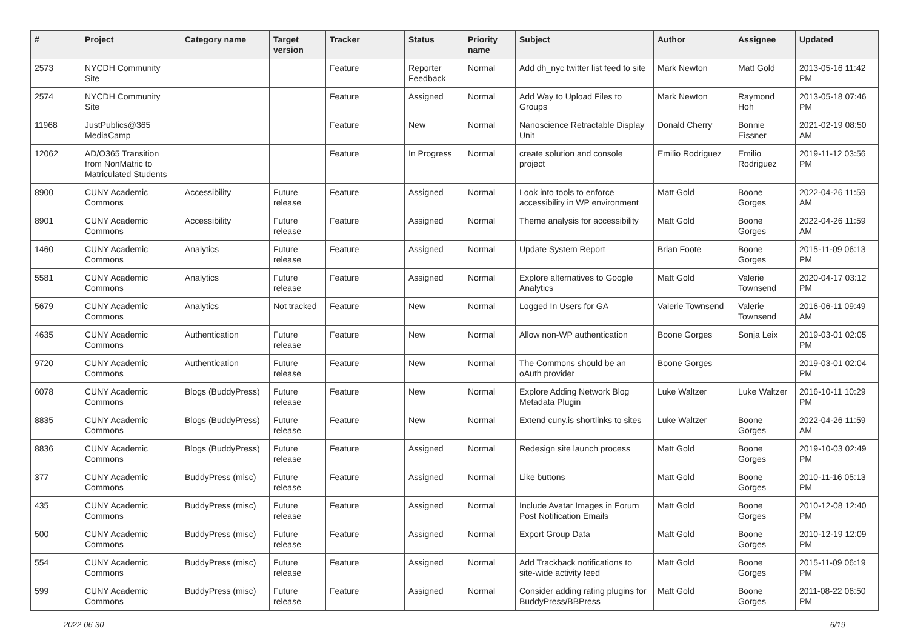| # | Project | Category name | Target version | Tracker | Status | Priority name | Subject | Author | Assignee | Updated |
| --- | --- | --- | --- | --- | --- | --- | --- | --- | --- | --- |
| 2573 | NYCDH Community Site | | | Feature | Reporter Feedback | Normal | Add dh_nyc twitter list feed to site | Mark Newton | Matt Gold | 2013-05-16 11:42 PM |
| 2574 | NYCDH Community Site | | | Feature | Assigned | Normal | Add Way to Upload Files to Groups | Mark Newton | Raymond Hoh | 2013-05-18 07:46 PM |
| 11968 | JustPublics@365 MediaCamp | | | Feature | New | Normal | Nanoscience Retractable Display Unit | Donald Cherry | Bonnie Eissner | 2021-02-19 08:50 AM |
| 12062 | AD/O365 Transition from NonMatric to Matriculated Students | | | Feature | In Progress | Normal | create solution and console project | Emilio Rodriguez | Emilio Rodriguez | 2019-11-12 03:56 PM |
| 8900 | CUNY Academic Commons | Accessibility | Future release | Feature | Assigned | Normal | Look into tools to enforce accessibility in WP environment | Matt Gold | Boone Gorges | 2022-04-26 11:59 AM |
| 8901 | CUNY Academic Commons | Accessibility | Future release | Feature | Assigned | Normal | Theme analysis for accessibility | Matt Gold | Boone Gorges | 2022-04-26 11:59 AM |
| 1460 | CUNY Academic Commons | Analytics | Future release | Feature | Assigned | Normal | Update System Report | Brian Foote | Boone Gorges | 2015-11-09 06:13 PM |
| 5581 | CUNY Academic Commons | Analytics | Future release | Feature | Assigned | Normal | Explore alternatives to Google Analytics | Matt Gold | Valerie Townsend | 2020-04-17 03:12 PM |
| 5679 | CUNY Academic Commons | Analytics | Not tracked | Feature | New | Normal | Logged In Users for GA | Valerie Townsend | Valerie Townsend | 2016-06-11 09:49 AM |
| 4635 | CUNY Academic Commons | Authentication | Future release | Feature | New | Normal | Allow non-WP authentication | Boone Gorges | Sonja Leix | 2019-03-01 02:05 PM |
| 9720 | CUNY Academic Commons | Authentication | Future release | Feature | New | Normal | The Commons should be an oAuth provider | Boone Gorges | | 2019-03-01 02:04 PM |
| 6078 | CUNY Academic Commons | Blogs (BuddyPress) | Future release | Feature | New | Normal | Explore Adding Network Blog Metadata Plugin | Luke Waltzer | Luke Waltzer | 2016-10-11 10:29 PM |
| 8835 | CUNY Academic Commons | Blogs (BuddyPress) | Future release | Feature | New | Normal | Extend cuny.is shortlinks to sites | Luke Waltzer | Boone Gorges | 2022-04-26 11:59 AM |
| 8836 | CUNY Academic Commons | Blogs (BuddyPress) | Future release | Feature | Assigned | Normal | Redesign site launch process | Matt Gold | Boone Gorges | 2019-10-03 02:49 PM |
| 377 | CUNY Academic Commons | BuddyPress (misc) | Future release | Feature | Assigned | Normal | Like buttons | Matt Gold | Boone Gorges | 2010-11-16 05:13 PM |
| 435 | CUNY Academic Commons | BuddyPress (misc) | Future release | Feature | Assigned | Normal | Include Avatar Images in Forum Post Notification Emails | Matt Gold | Boone Gorges | 2010-12-08 12:40 PM |
| 500 | CUNY Academic Commons | BuddyPress (misc) | Future release | Feature | Assigned | Normal | Export Group Data | Matt Gold | Boone Gorges | 2010-12-19 12:09 PM |
| 554 | CUNY Academic Commons | BuddyPress (misc) | Future release | Feature | Assigned | Normal | Add Trackback notifications to site-wide activity feed | Matt Gold | Boone Gorges | 2015-11-09 06:19 PM |
| 599 | CUNY Academic Commons | BuddyPress (misc) | Future release | Feature | Assigned | Normal | Consider adding rating plugins for BuddyPress/BBPress | Matt Gold | Boone Gorges | 2011-08-22 06:50 PM |
2022-06-30 6/19